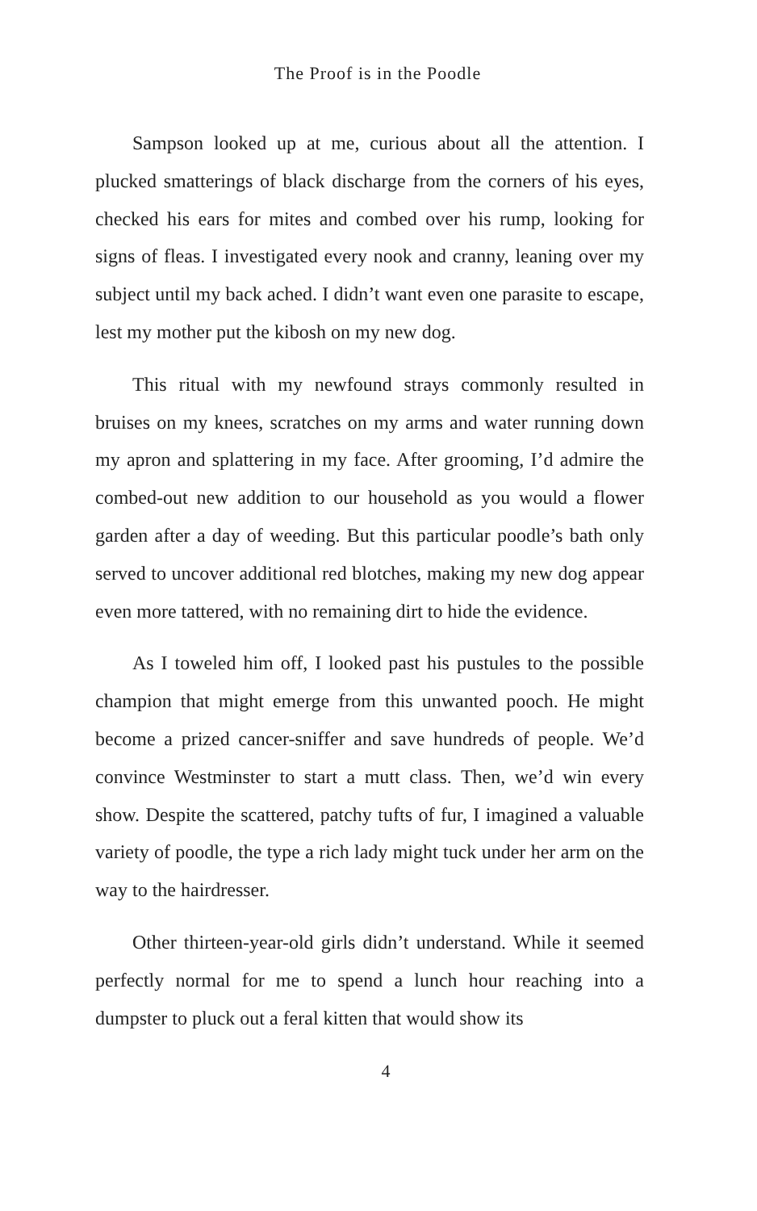The Proof is in the Poodle
Sampson looked up at me, curious about all the attention. I plucked smatterings of black discharge from the corners of his eyes, checked his ears for mites and combed over his rump, looking for signs of fleas. I investigated every nook and cranny, leaning over my subject until my back ached. I didn’t want even one parasite to escape, lest my mother put the kibosh on my new dog.
This ritual with my newfound strays commonly resulted in bruises on my knees, scratches on my arms and water running down my apron and splattering in my face. After grooming, I’d admire the combed-out new addition to our household as you would a flower garden after a day of weeding. But this particular poodle’s bath only served to uncover additional red blotches, making my new dog appear even more tattered, with no remaining dirt to hide the evidence.
As I toweled him off, I looked past his pustules to the possible champion that might emerge from this unwanted pooch. He might become a prized cancer-sniffer and save hundreds of people. We’d convince Westminster to start a mutt class. Then, we’d win every show. Despite the scattered, patchy tufts of fur, I imagined a valuable variety of poodle, the type a rich lady might tuck under her arm on the way to the hairdresser.
Other thirteen-year-old girls didn’t understand. While it seemed perfectly normal for me to spend a lunch hour reaching into a dumpster to pluck out a feral kitten that would show its
4